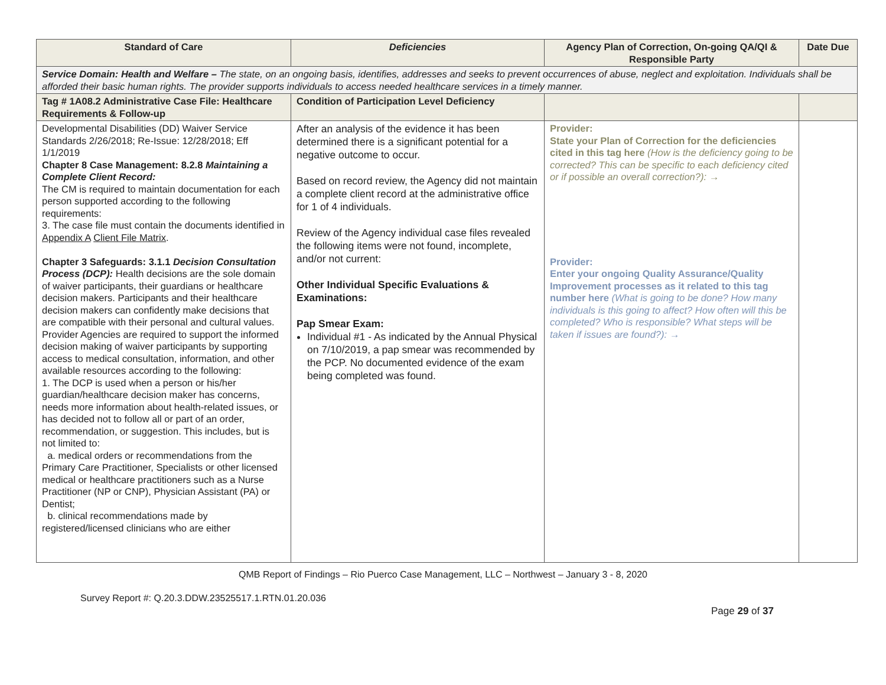| Standard of Care | Deficiencies | Agency Plan of Correction, On-going QA/QI & Responsible Party | Date Due |
| --- | --- | --- | --- |
| Service Domain: Health and Welfare – The state, on an ongoing basis, identifies, addresses and seeks to prevent occurrences of abuse, neglect and exploitation. Individuals shall be afforded their basic human rights. The provider supports individuals to access needed healthcare services in a timely manner. | | | |
| Tag # 1A08.2 Administrative Case File: Healthcare Requirements & Follow-up | Condition of Participation Level Deficiency | | |
| Developmental Disabilities (DD) Waiver Service Standards 2/26/2018; Re-Issue: 12/28/2018; Eff 1/1/2019 Chapter 8 Case Management: 8.2.8 Maintaining a Complete Client Record: The CM is required to maintain documentation for each person supported according to the following requirements: 3. The case file must contain the documents identified in Appendix A Client File Matrix . Chapter 3 Safeguards: 3.1.1 Decision Consultation Process (DCP): Health decisions are the sole domain of waiver participants, their guardians or healthcare decision makers. Participants and their healthcare decision makers can confidently make decisions that are compatible with their personal and cultural values. Provider Agencies are required to support the informed decision making of waiver participants by supporting access to medical consultation, information, and other available resources according to the following: 1. The DCP is used when a person or his/her guardian/healthcare decision maker has concerns, needs more information about health-related issues, or has decided not to follow all or part of an order, recommendation, or suggestion. This includes, but is not limited to: a. medical orders or recommendations from the Primary Care Practitioner, Specialists or other licensed medical or healthcare practitioners such as a Nurse Practitioner (NP or CNP), Physician Assistant (PA) or Dentist; b. clinical recommendations made by registered/licensed clinicians who are either | After an analysis of the evidence it has been determined there is a significant potential for a negative outcome to occur. Based on record review, the Agency did not maintain a complete client record at the administrative office for 1 of 4 individuals. Review of the Agency individual case files revealed the following items were not found, incomplete, and/or not current: Other Individual Specific Evaluations & Examinations: Pap Smear Exam: Individual #1 - As indicated by the Annual Physical on 7/10/2019, a pap smear was recommended by the PCP. No documented evidence of the exam being completed was found. | Provider: State your Plan of Correction for the deficiencies cited in this tag here (How is the deficiency going to be corrected? This can be specific to each deficiency cited or if possible an overall correction?): → Provider: Enter your ongoing Quality Assurance/Quality Improvement processes as it related to this tag number here (What is going to be done? How many individuals is this going to affect? How often will this be completed? Who is responsible? What steps will be taken if issues are found?): → | |
QMB Report of Findings – Rio Puerco Case Management, LLC – Northwest – January 3 - 8, 2020
Survey Report #: Q.20.3.DDW.23525517.1.RTN.01.20.036
Page 29 of 37